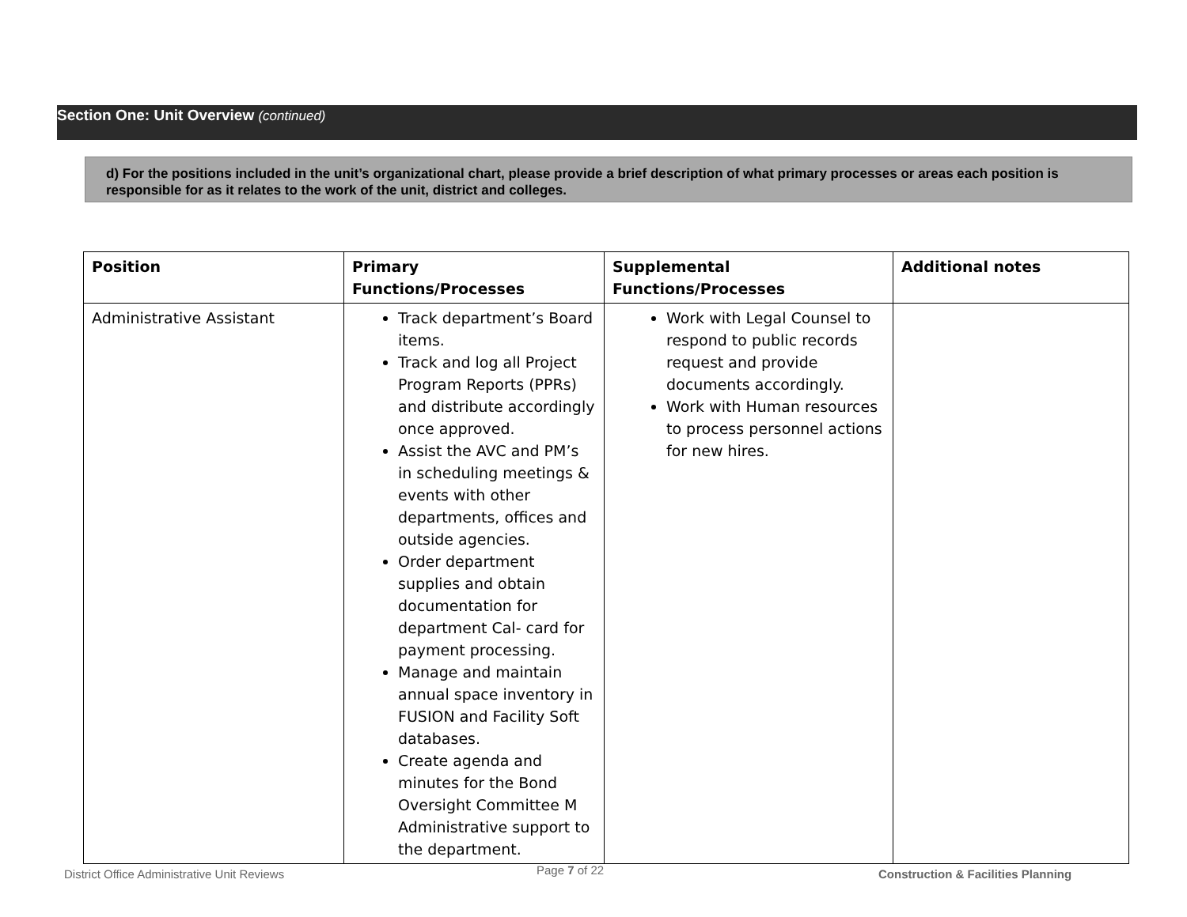Section One: Unit Overview (continued)
d) For the positions included in the unit’s organizational chart, please provide a brief description of what primary processes or areas each position is responsible for as it relates to the work of the unit, district and colleges.
| Position | Primary Functions/Processes | Supplemental Functions/Processes | Additional notes |
| --- | --- | --- | --- |
| Administrative Assistant | Track department’s Board items. Track and log all Project Program Reports (PPRs) and distribute accordingly once approved. Assist the AVC and PM’s in scheduling meetings & events with other departments, offices and outside agencies. Order department supplies and obtain documentation for department Cal- card for payment processing. Manage and maintain annual space inventory in FUSION and Facility Soft databases. Create agenda and minutes for the Bond Oversight Committee M Administrative support to the department. | Work with Legal Counsel to respond to public records request and provide documents accordingly. Work with Human resources to process personnel actions for new hires. | |
District Office Administrative Unit Reviews Page 7 of 22 Construction & Facilities Planning